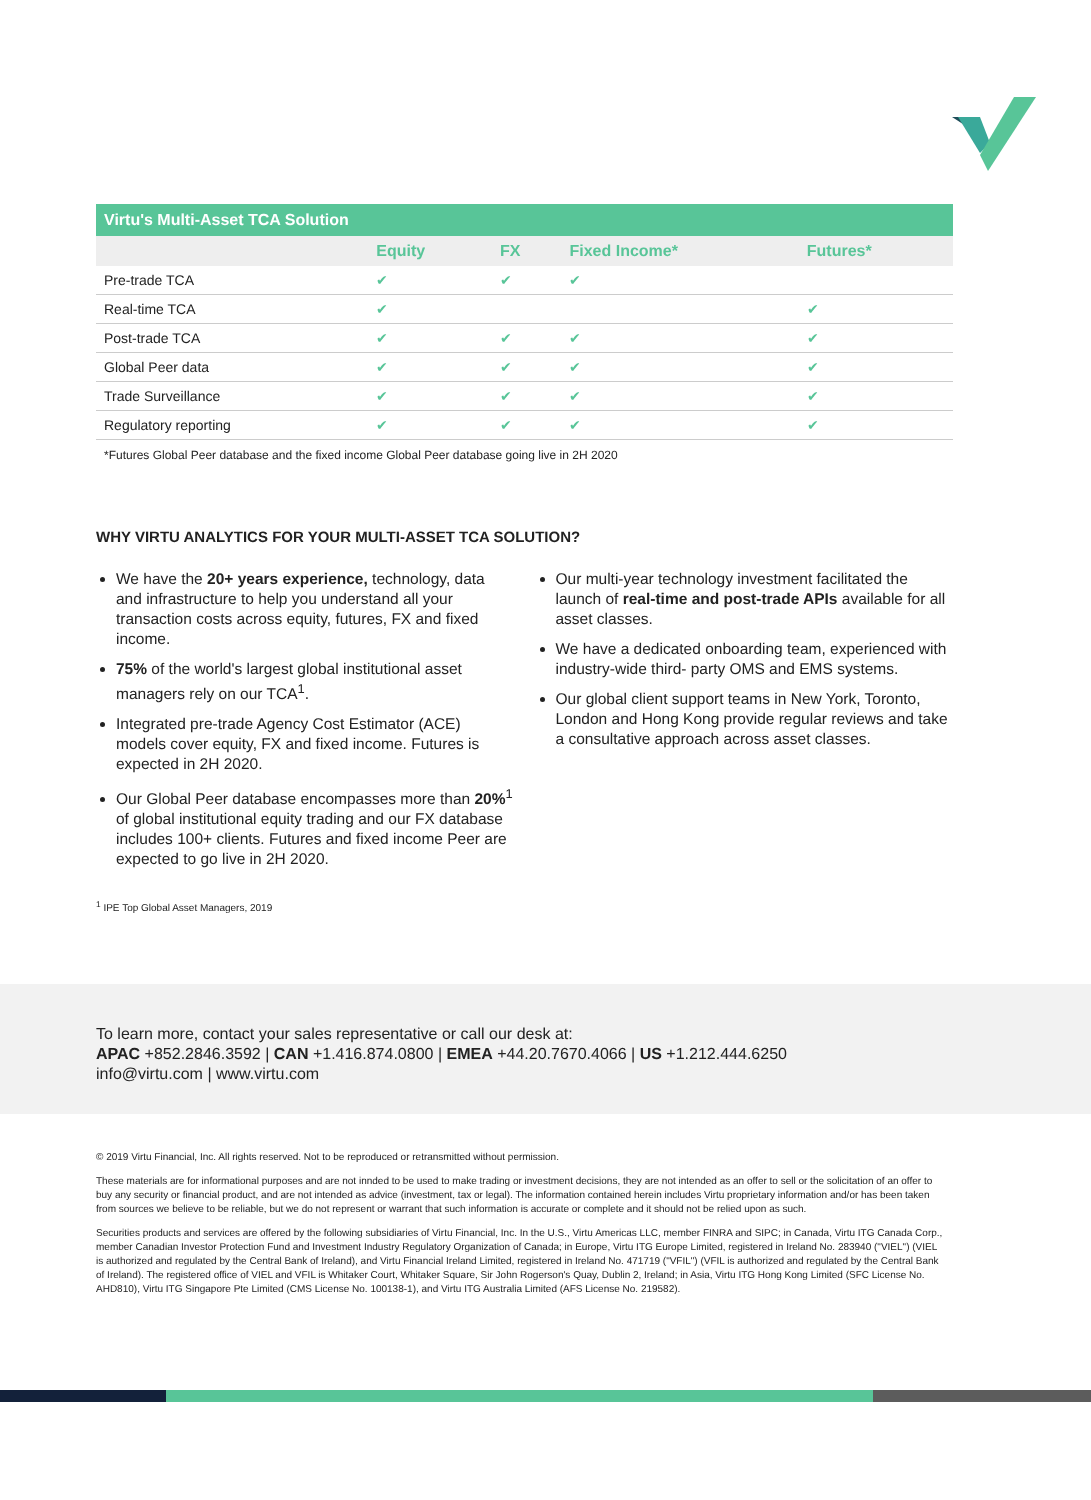| Virtu's Multi-Asset TCA Solution | | | | |
| --- | --- | --- | --- | --- |
| | Equity | FX | Fixed Income* | Futures* |
| Pre-trade TCA | ✔ | ✔ | ✔ | |
| Real-time TCA | ✔ | | | ✔ |
| Post-trade TCA | ✔ | ✔ | ✔ | ✔ |
| Global Peer data | ✔ | ✔ | ✔ | ✔ |
| Trade Surveillance | ✔ | ✔ | ✔ | ✔ |
| Regulatory reporting | ✔ | ✔ | ✔ | ✔ |
*Futures Global Peer database and the fixed income Global Peer database going live in 2H 2020
WHY VIRTU ANALYTICS FOR YOUR MULTI-ASSET TCA SOLUTION?
We have the 20+ years experience, technology, data and infrastructure to help you understand all your transaction costs across equity, futures, FX and fixed income.
75% of the world's largest global institutional asset managers rely on our TCA<sup>1</sup>.
Integrated pre-trade Agency Cost Estimator (ACE) models cover equity, FX and fixed income. Futures is expected in 2H 2020.
Our Global Peer database encompasses more than 20%<sup>1</sup> of global institutional equity trading and our FX database includes 100+ clients. Futures and fixed income Peer are expected to go live in 2H 2020.
Our multi-year technology investment facilitated the launch of real-time and post-trade APIs available for all asset classes.
We have a dedicated onboarding team, experienced with industry-wide third- party OMS and EMS systems.
Our global client support teams in New York, Toronto, London and Hong Kong provide regular reviews and take a consultative approach across asset classes.
<sup>1</sup> IPE Top Global Asset Managers, 2019
To learn more, contact your sales representative or call our desk at:
APAC +852.2846.3592 | CAN +1.416.874.0800 | EMEA +44.20.7670.4066 | US +1.212.444.6250
info@virtu.com | www.virtu.com
© 2019 Virtu Financial, Inc. All rights reserved. Not to be reproduced or retransmitted without permission.
These materials are for informational purposes and are not innded to be used to make trading or investment decisions, they are not intended as an offer to sell or the solicitation of an offer to buy any security or financial product, and are not intended as advice (investment, tax or legal). The information contained herein includes Virtu proprietary information and/or has been taken from sources we believe to be reliable, but we do not represent or warrant that such information is accurate or complete and it should not be relied upon as such.
Securities products and services are offered by the following subsidiaries of Virtu Financial, Inc. In the U.S., Virtu Americas LLC, member FINRA and SIPC; in Canada, Virtu ITG Canada Corp., member Canadian Investor Protection Fund and Investment Industry Regulatory Organization of Canada; in Europe, Virtu ITG Europe Limited, registered in Ireland No. 283940 ("VIEL") (VIEL is authorized and regulated by the Central Bank of Ireland), and Virtu Financial Ireland Limited, registered in Ireland No. 471719 ("VFIL") (VFIL is authorized and regulated by the Central Bank of Ireland). The registered office of VIEL and VFIL is Whitaker Court, Whitaker Square, Sir John Rogerson's Quay, Dublin 2, Ireland; in Asia, Virtu ITG Hong Kong Limited (SFC License No. AHD810), Virtu ITG Singapore Pte Limited (CMS License No. 100138-1), and Virtu ITG Australia Limited (AFS License No. 219582).